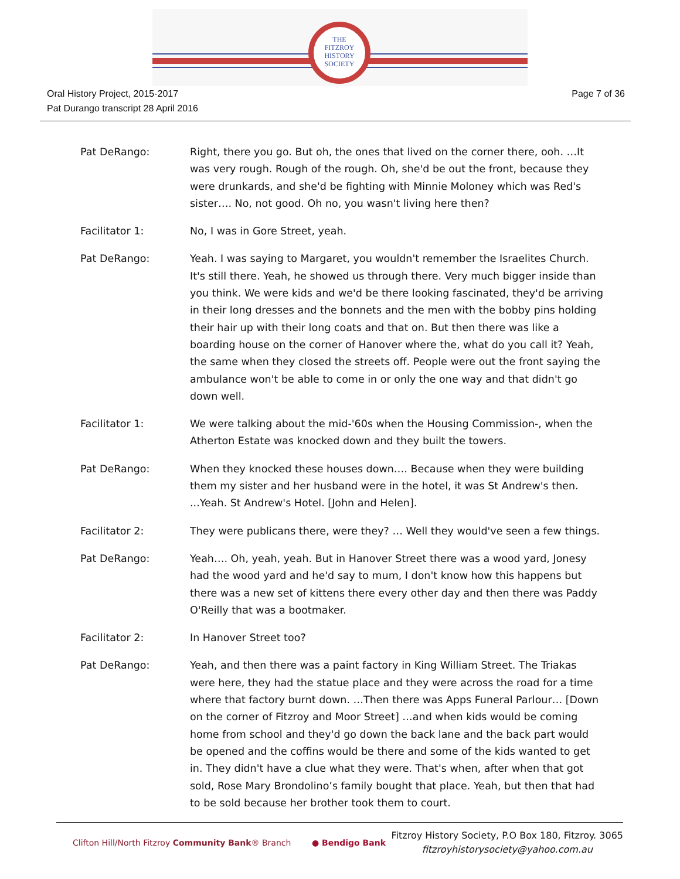THE
FITZROY
HISTORY
SOCIETY
Oral History Project, 2015-2017
Pat Durango transcript 28 April 2016
Page 7 of 36
Pat DeRango: Right, there you go. But oh, the ones that lived on the corner there, ooh. …It was very rough. Rough of the rough. Oh, she'd be out the front, because they were drunkards, and she'd be fighting with Minnie Moloney which was Red's sister…. No, not good. Oh no, you wasn't living here then?
Facilitator 1: No, I was in Gore Street, yeah.
Pat DeRango: Yeah. I was saying to Margaret, you wouldn't remember the Israelites Church. It's still there. Yeah, he showed us through there. Very much bigger inside than you think. We were kids and we'd be there looking fascinated, they'd be arriving in their long dresses and the bonnets and the men with the bobby pins holding their hair up with their long coats and that on. But then there was like a boarding house on the corner of Hanover where the, what do you call it? Yeah, the same when they closed the streets off. People were out the front saying the ambulance won't be able to come in or only the one way and that didn't go down well.
Facilitator 1: We were talking about the mid-'60s when the Housing Commission-, when the Atherton Estate was knocked down and they built the towers.
Pat DeRango: When they knocked these houses down…. Because when they were building them my sister and her husband were in the hotel, it was St Andrew's then. ...Yeah. St Andrew's Hotel. [John and Helen].
Facilitator 2: They were publicans there, were they? … Well they would've seen a few things.
Pat DeRango: Yeah…. Oh, yeah, yeah. But in Hanover Street there was a wood yard, Jonesy had the wood yard and he'd say to mum, I don't know how this happens but there was a new set of kittens there every other day and then there was Paddy O'Reilly that was a bootmaker.
Facilitator 2: In Hanover Street too?
Pat DeRango: Yeah, and then there was a paint factory in King William Street. The Triakas were here, they had the statue place and they were across the road for a time where that factory burnt down. …Then there was Apps Funeral Parlour… [Down on the corner of Fitzroy and Moor Street] …and when kids would be coming home from school and they'd go down the back lane and the back part would be opened and the coffins would be there and some of the kids wanted to get in. They didn't have a clue what they were. That's when, after when that got sold, Rose Mary Brondolino’s family bought that place. Yeah, but then that had to be sold because her brother took them to court.
Clifton Hill/North Fitzroy Community Bank® Branch ● Bendigo Bank
Fitzroy History Society, P.O Box 180, Fitzroy. 3065
fitzroyhistorysociety@yahoo.com.au